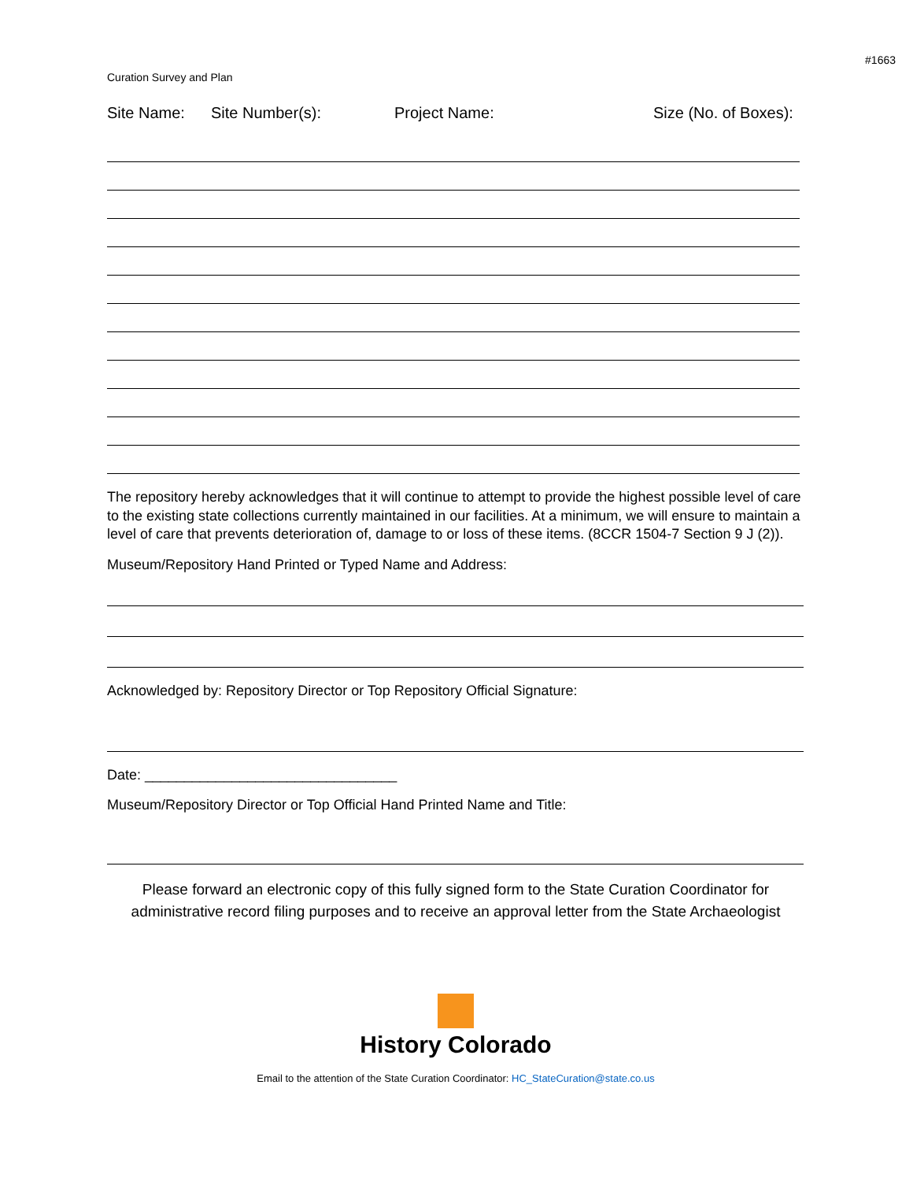#1663
Curation Survey and Plan
Site Name: Site Number(s): Project Name: Size (No. of Boxes):
The repository hereby acknowledges that it will continue to attempt to provide the highest possible level of care to the existing state collections currently maintained in our facilities. At a minimum, we will ensure to maintain a level of care that prevents deterioration of, damage to or loss of these items. (8CCR 1504-7 Section 9 J (2)).
Museum/Repository Hand Printed or Typed Name and Address:
Acknowledged by: Repository Director or Top Repository Official Signature:
Date: ________________________________
Museum/Repository Director or Top Official Hand Printed Name and Title:
Please forward an electronic copy of this fully signed form to the State Curation Coordinator for administrative record filing purposes and to receive an approval letter from the State Archaeologist
History Colorado
Email to the attention of the State Curation Coordinator: HC_StateCuration@state.co.us